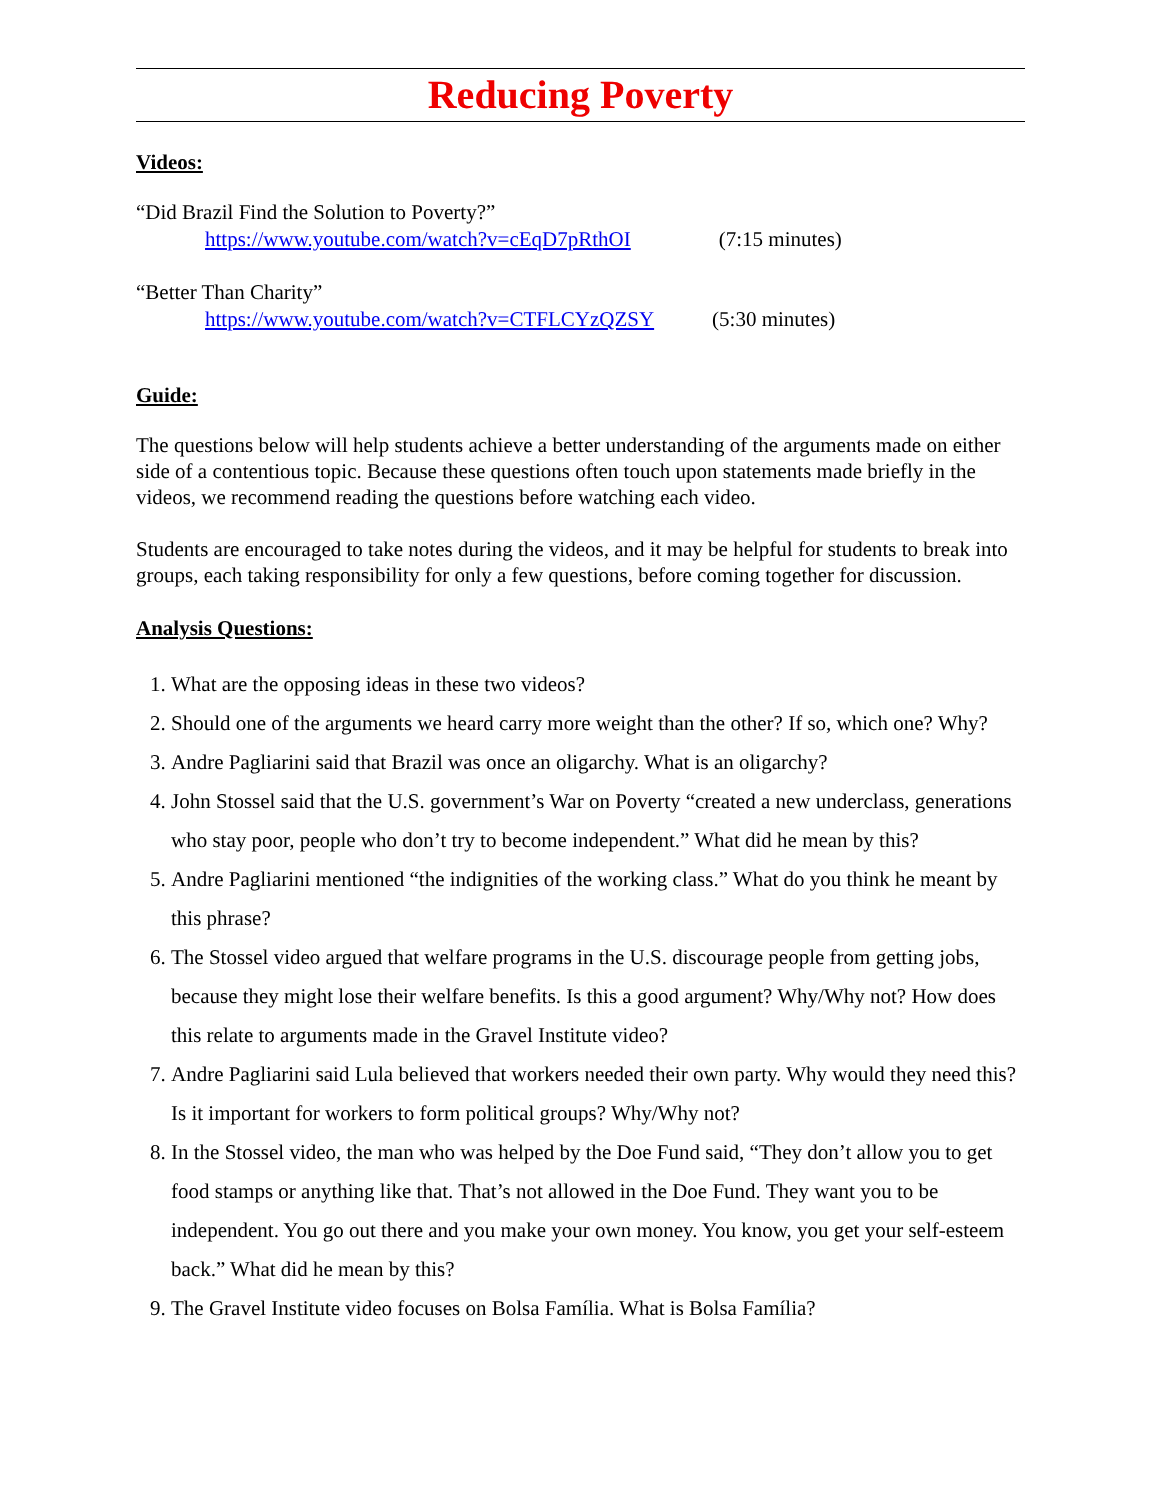Reducing Poverty
Videos:
“Did Brazil Find the Solution to Poverty?”
https://www.youtube.com/watch?v=cEqD7pRthOI (7:15 minutes)
“Better Than Charity”
https://www.youtube.com/watch?v=CTFLCYzQZSY (5:30 minutes)
Guide:
The questions below will help students achieve a better understanding of the arguments made on either side of a contentious topic. Because these questions often touch upon statements made briefly in the videos, we recommend reading the questions before watching each video.
Students are encouraged to take notes during the videos, and it may be helpful for students to break into groups, each taking responsibility for only a few questions, before coming together for discussion.
Analysis Questions:
1. What are the opposing ideas in these two videos?
2. Should one of the arguments we heard carry more weight than the other? If so, which one? Why?
3. Andre Pagliarini said that Brazil was once an oligarchy. What is an oligarchy?
4. John Stossel said that the U.S. government’s War on Poverty “created a new underclass, generations who stay poor, people who don’t try to become independent.” What did he mean by this?
5. Andre Pagliarini mentioned “the indignities of the working class.” What do you think he meant by this phrase?
6. The Stossel video argued that welfare programs in the U.S. discourage people from getting jobs, because they might lose their welfare benefits. Is this a good argument? Why/Why not? How does this relate to arguments made in the Gravel Institute video?
7. Andre Pagliarini said Lula believed that workers needed their own party. Why would they need this? Is it important for workers to form political groups? Why/Why not?
8. In the Stossel video, the man who was helped by the Doe Fund said, “They don’t allow you to get food stamps or anything like that. That’s not allowed in the Doe Fund. They want you to be independent. You go out there and you make your own money. You know, you get your self-esteem back.” What did he mean by this?
9. The Gravel Institute video focuses on Bolsa Família. What is Bolsa Família?